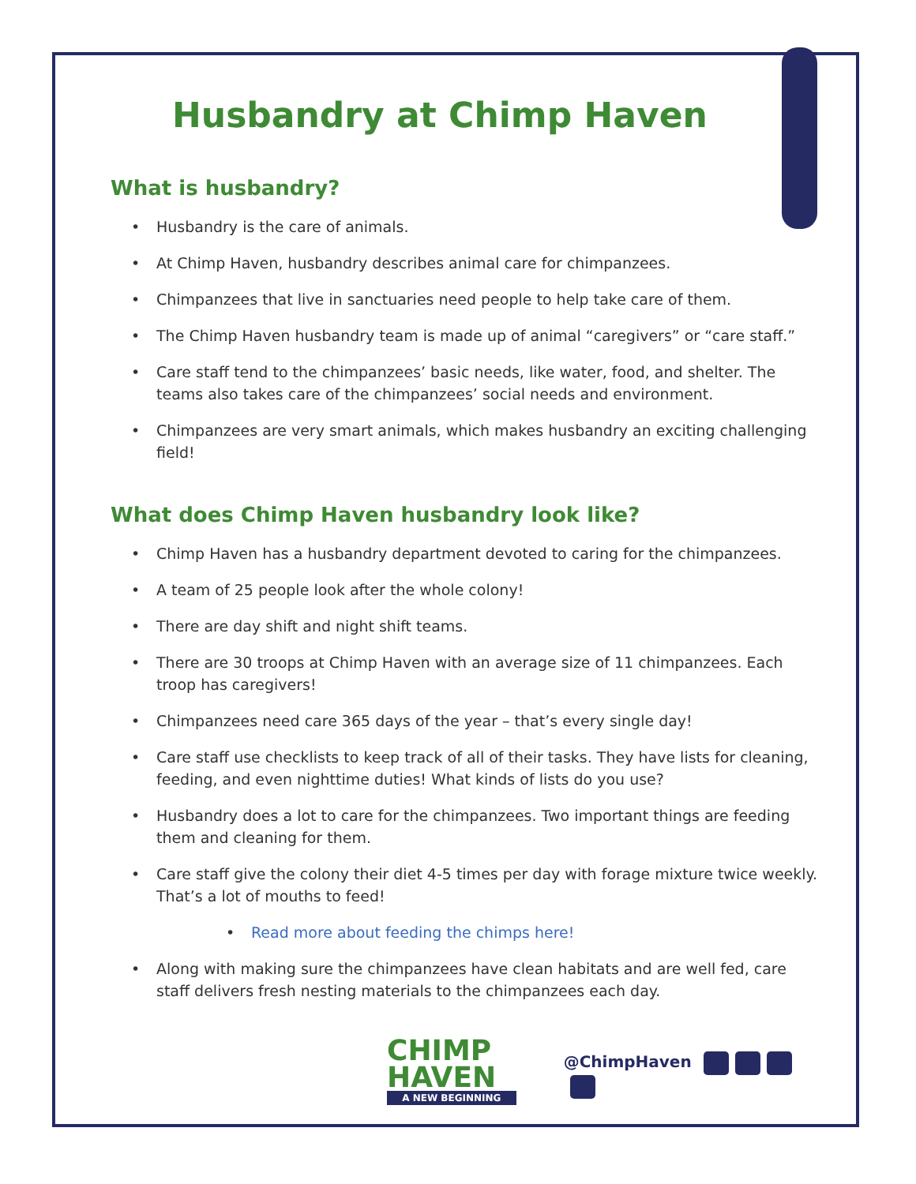Husbandry at Chimp Haven
What is husbandry?
• Husbandry is the care of animals.
• At Chimp Haven, husbandry describes animal care for chimpanzees.
• Chimpanzees that live in sanctuaries need people to help take care of them.
• The Chimp Haven husbandry team is made up of animal “caregivers” or “care staff.”
• Care staff tend to the chimpanzees’ basic needs, like water, food, and shelter. The teams also takes care of the chimpanzees’ social needs and environment.
• Chimpanzees are very smart animals, which makes husbandry an exciting challenging field!
What does Chimp Haven husbandry look like?
• Chimp Haven has a husbandry department devoted to caring for the chimpanzees.
• A team of 25 people look after the whole colony!
• There are day shift and night shift teams.
• There are 30 troops at Chimp Haven with an average size of 11 chimpanzees. Each troop has caregivers!
• Chimpanzees need care 365 days of the year – that’s every single day!
• Care staff use checklists to keep track of all of their tasks. They have lists for cleaning, feeding, and even nighttime duties! What kinds of lists do you use?
• Husbandry does a lot to care for the chimpanzees. Two important things are feeding them and cleaning for them.
• Care staff give the colony their diet 4-5 times per day with forage mixture twice weekly. That’s a lot of mouths to feed!
• Read more about feeding the chimps here!
• Along with making sure the chimpanzees have clean habitats and are well fed, care staff delivers fresh nesting materials to the chimpanzees each day.
CHIMP
HAVEN
A NEW BEGINNING
@ChimpHaven